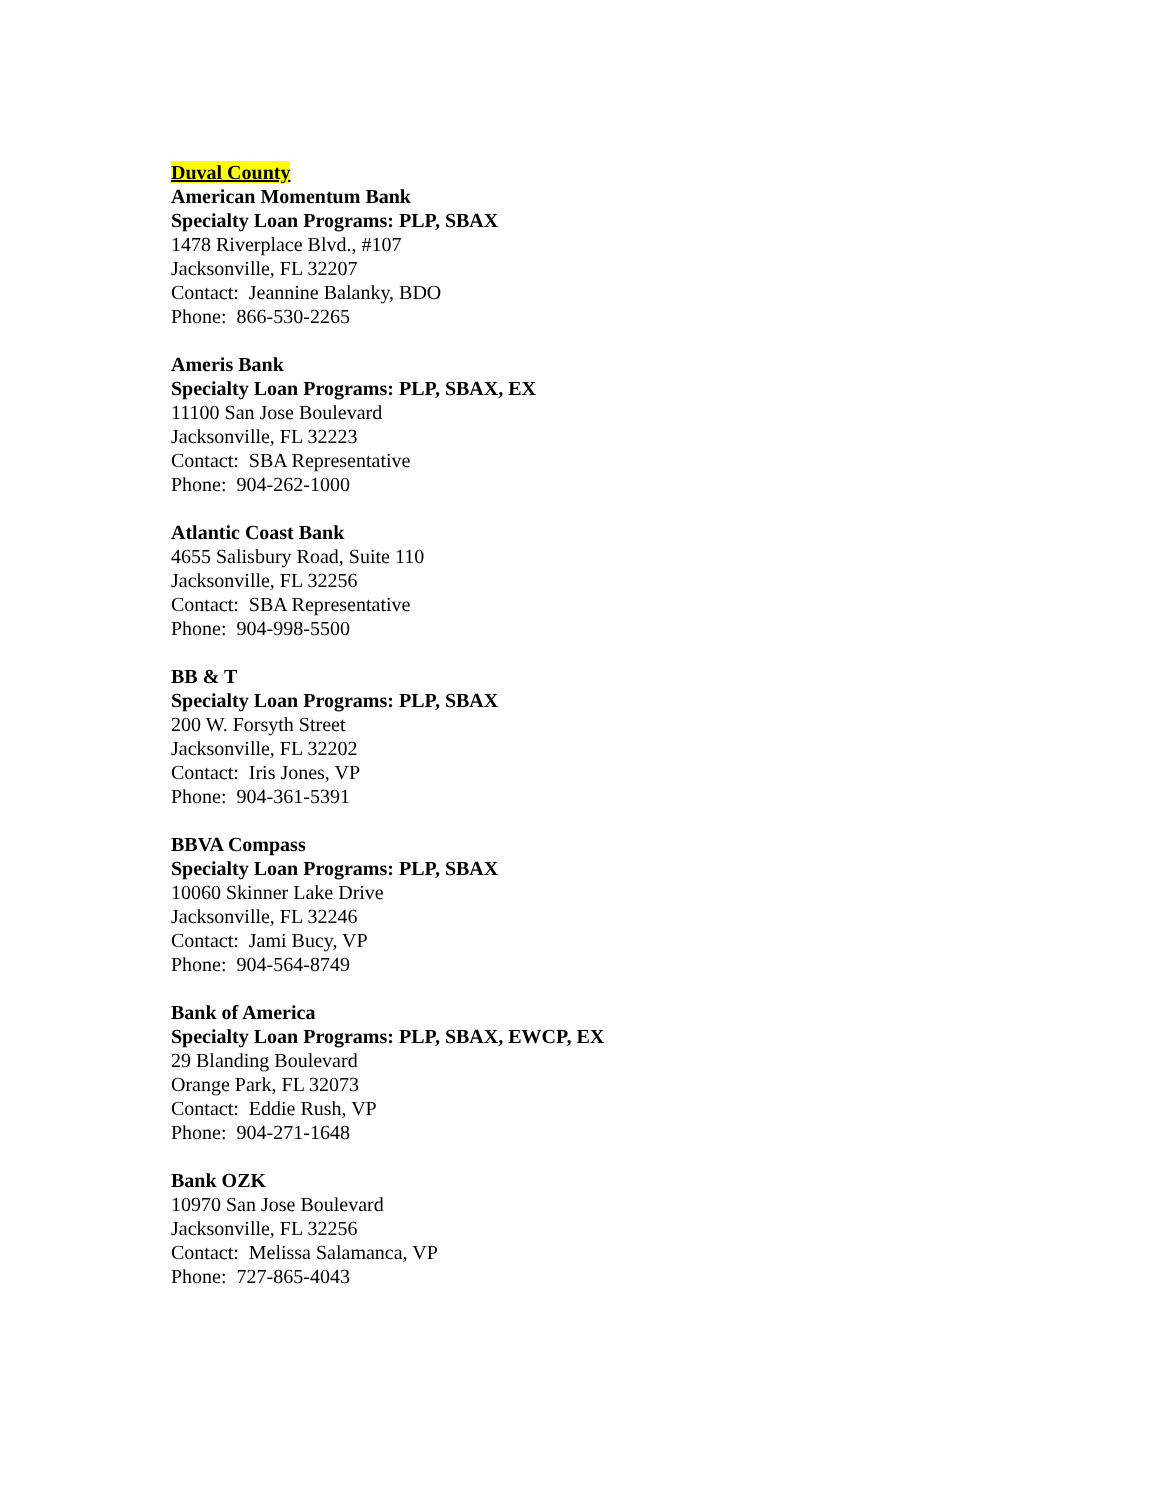Duval County
American Momentum Bank
Specialty Loan Programs: PLP, SBAX
1478 Riverplace Blvd., #107
Jacksonville, FL 32207
Contact: Jeannine Balanky, BDO
Phone: 866-530-2265
Ameris Bank
Specialty Loan Programs: PLP, SBAX, EX
11100 San Jose Boulevard
Jacksonville, FL 32223
Contact: SBA Representative
Phone: 904-262-1000
Atlantic Coast Bank
4655 Salisbury Road, Suite 110
Jacksonville, FL 32256
Contact: SBA Representative
Phone: 904-998-5500
BB & T
Specialty Loan Programs: PLP, SBAX
200 W. Forsyth Street
Jacksonville, FL 32202
Contact: Iris Jones, VP
Phone: 904-361-5391
BBVA Compass
Specialty Loan Programs: PLP, SBAX
10060 Skinner Lake Drive
Jacksonville, FL 32246
Contact: Jami Bucy, VP
Phone: 904-564-8749
Bank of America
Specialty Loan Programs: PLP, SBAX, EWCP, EX
29 Blanding Boulevard
Orange Park, FL 32073
Contact: Eddie Rush, VP
Phone: 904-271-1648
Bank OZK
10970 San Jose Boulevard
Jacksonville, FL 32256
Contact: Melissa Salamanca, VP
Phone: 727-865-4043